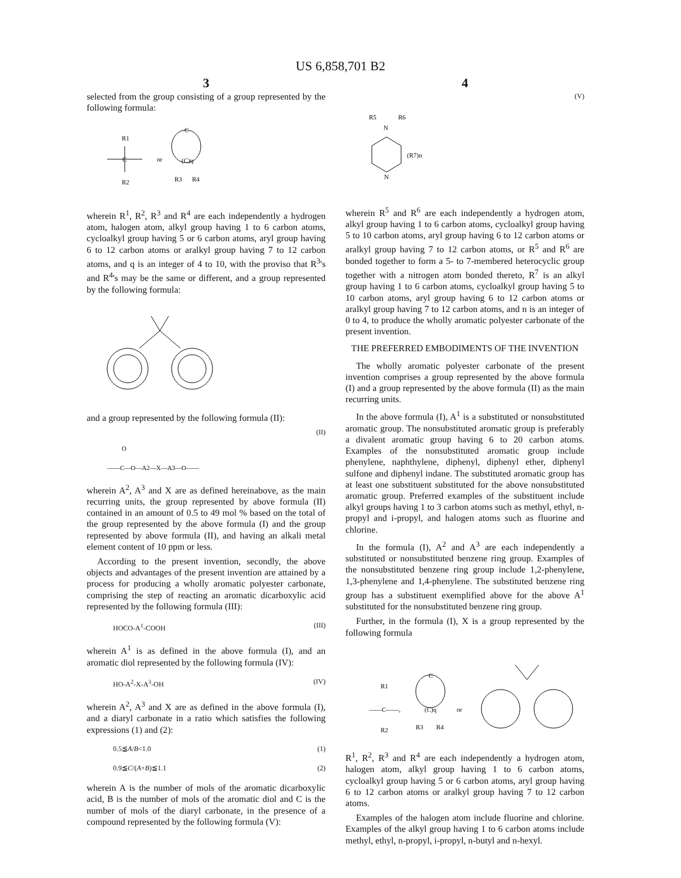US 6,858,701 B2
3
selected from the group consisting of a group represented by the following formula:
R1
C
R2
or
C
(C)q
R3
R4
wherein R<sup>1</sup>, R<sup>2</sup>, R<sup>3</sup> and R<sup>4</sup> are each independently a hydrogen atom, halogen atom, alkyl group having 1 to 6 carbon atoms, cycloalkyl group having 5 or 6 carbon atoms, aryl group having 6 to 12 carbon atoms or aralkyl group having 7 to 12 carbon atoms, and q is an integer of 4 to 10, with the proviso that R<sup>3</sup>'s and R<sup>4</sup>'s may be the same or different, and a group represented by the following formula:
and a group represented by the following formula (II):
(II)
O
——C—O—A2—X—A3—O——
wherein A<sup>2</sup>, A<sup>3</sup> and X are as defined hereinabove, as the main recurring units, the group represented by above formula (II) contained in an amount of 0.5 to 49 mol % based on the total of the group represented by the above formula (I) and the group represented by above formula (II), and having an alkali metal element content of 10 ppm or less.
According to the present invention, secondly, the above objects and advantages of the present invention are attained by a process for producing a wholly aromatic polyester carbonate, comprising the step of reacting an aromatic dicarboxylic acid represented by the following formula (III):
HOCO-A<sup>1</sup>-COOH (III)
wherein A<sup>1</sup> is as defined in the above formula (I), and an aromatic diol represented by the following formula (IV):
HO-A<sup>2</sup>-X-A<sup>3</sup>-OH (IV)
wherein A<sup>2</sup>, A<sup>3</sup> and X are as defined in the above formula (I), and a diaryl carbonate in a ratio which satisfies the following expressions (1) and (2):
0.5≦A/B<1.0 (1)
0.9≦C/(A+B)≦1.1 (2)
wherein A is the number of mols of the aromatic dicarboxylic acid, B is the number of mols of the aromatic diol and C is the number of mols of the diaryl carbonate, in the presence of a compound represented by the following formula (V):
4
(V)
R5
R6
N
N
(R7)n
wherein R<sup>5</sup> and R<sup>6</sup> are each independently a hydrogen atom, alkyl group having 1 to 6 carbon atoms, cycloalkyl group having 5 to 10 carbon atoms, aryl group having 6 to 12 carbon atoms or aralkyl group having 7 to 12 carbon atoms, or R<sup>5</sup> and R<sup>6</sup> are bonded together to form a 5- to 7-membered heterocyclic group together with a nitrogen atom bonded thereto, R<sup>7</sup> is an alkyl group having 1 to 6 carbon atoms, cycloalkyl group having 5 to 10 carbon atoms, aryl group having 6 to 12 carbon atoms or aralkyl group having 7 to 12 carbon atoms, and n is an integer of 0 to 4, to produce the wholly aromatic polyester carbonate of the present invention.
THE PREFERRED EMBODIMENTS OF THE INVENTION
The wholly aromatic polyester carbonate of the present invention comprises a group represented by the above formula (I) and a group represented by the above formula (II) as the main recurring units.
In the above formula (I), A<sup>1</sup> is a substituted or nonsubstituted aromatic group. The nonsubstituted aromatic group is preferably a divalent aromatic group having 6 to 20 carbon atoms. Examples of the nonsubstituted aromatic group include phenylene, naphthylene, diphenyl, diphenyl ether, diphenyl sulfone and diphenyl indane. The substituted aromatic group has at least one substituent substituted for the above nonsubstituted aromatic group. Preferred examples of the substituent include alkyl groups having 1 to 3 carbon atoms such as methyl, ethyl, n-propyl and i-propyl, and halogen atoms such as fluorine and chlorine.
In the formula (I), A<sup>2</sup> and A<sup>3</sup> are each independently a substituted or nonsubstituted benzene ring group. Examples of the nonsubstituted benzene ring group include 1,2-phenylene, 1,3-phenylene and 1,4-phenylene. The substituted benzene ring group has a substituent exemplified above for the above A<sup>1</sup> substituted for the nonsubstituted benzene ring group.
Further, in the formula (I), X is a group represented by the following formula
R1
——C——,
R2
C
(C)q
R3
R4
or
R<sup>1</sup>, R<sup>2</sup>, R<sup>3</sup> and R<sup>4</sup> are each independently a hydrogen atom, halogen atom, alkyl group having 1 to 6 carbon atoms, cycloalkyl group having 5 or 6 carbon atoms, aryl group having 6 to 12 carbon atoms or aralkyl group having 7 to 12 carbon atoms.
Examples of the halogen atom include fluorine and chlorine. Examples of the alkyl group having 1 to 6 carbon atoms include methyl, ethyl, n-propyl, i-propyl, n-butyl and n-hexyl.